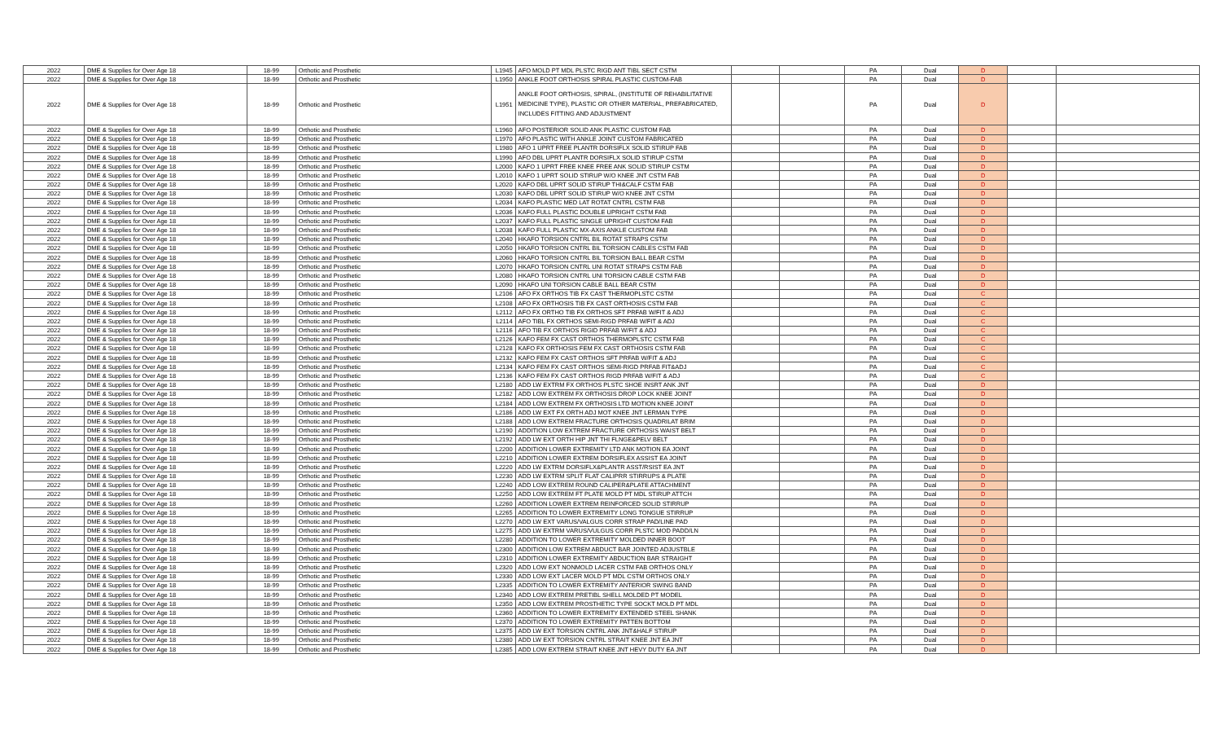| 2022 | DME & Supplies for Over Age 18 | 18-99 | Orthotic and Prosthetic | L1945 | AFO MOLD PT MDL PLSTC RIGD ANT TIBL SECT CSTM | | | PA | Dual | D | | |
| 2022 | DME & Supplies for Over Age 18 | 18-99 | Orthotic and Prosthetic | L1950 | ANKLE FOOT ORTHOSIS SPIRAL PLASTIC CUSTOM-FAB | | | PA | Dual | D | | |
| 2022 | DME & Supplies for Over Age 18 | 18-99 | Orthotic and Prosthetic | L1951 | ANKLE FOOT ORTHOSIS, SPIRAL, (INSTITUTE OF REHABILITATIVE MEDICINE TYPE), PLASTIC OR OTHER MATERIAL, PREFABRICATED, INCLUDES FITTING AND ADJUSTMENT | | | PA | Dual | D | | |
| 2022 | DME & Supplies for Over Age 18 | 18-99 | Orthotic and Prosthetic | L1960 | AFO POSTERIOR SOLID ANK PLASTIC CUSTOM FAB | | | PA | Dual | D | | |
| 2022 | DME & Supplies for Over Age 18 | 18-99 | Orthotic and Prosthetic | L1970 | AFO PLASTIC WITH ANKLE JOINT CUSTOM FABRICATED | | | PA | Dual | D | | |
| 2022 | DME & Supplies for Over Age 18 | 18-99 | Orthotic and Prosthetic | L1980 | AFO 1 UPRT FREE PLANTR DORSIFLX SOLID STIRUP FAB | | | PA | Dual | D | | |
| 2022 | DME & Supplies for Over Age 18 | 18-99 | Orthotic and Prosthetic | L1990 | AFO DBL UPRT PLANTR DORSIFLX SOLID STIRUP CSTM | | | PA | Dual | D | | |
| 2022 | DME & Supplies for Over Age 18 | 18-99 | Orthotic and Prosthetic | L2000 | KAFO 1 UPRT FREE KNEE FREE ANK SOLID STIRUP CSTM | | | PA | Dual | D | | |
| 2022 | DME & Supplies for Over Age 18 | 18-99 | Orthotic and Prosthetic | L2010 | KAFO 1 UPRT SOLID STIRUP W/O KNEE JNT CSTM FAB | | | PA | Dual | D | | |
| 2022 | DME & Supplies for Over Age 18 | 18-99 | Orthotic and Prosthetic | L2020 | KAFO DBL UPRT SOLID STIRUP THI&CALF CSTM FAB | | | PA | Dual | D | | |
| 2022 | DME & Supplies for Over Age 18 | 18-99 | Orthotic and Prosthetic | L2030 | KAFO DBL UPRT SOLID STIRUP W/O KNEE JNT CSTM | | | PA | Dual | D | | |
| 2022 | DME & Supplies for Over Age 18 | 18-99 | Orthotic and Prosthetic | L2034 | KAFO PLASTIC MED LAT ROTAT CNTRL CSTM FAB | | | PA | Dual | D | | |
| 2022 | DME & Supplies for Over Age 18 | 18-99 | Orthotic and Prosthetic | L2036 | KAFO FULL PLASTIC DOUBLE UPRIGHT CSTM FAB | | | PA | Dual | D | | |
| 2022 | DME & Supplies for Over Age 18 | 18-99 | Orthotic and Prosthetic | L2037 | KAFO FULL PLASTIC SINGLE UPRIGHT CUSTOM FAB | | | PA | Dual | D | | |
| 2022 | DME & Supplies for Over Age 18 | 18-99 | Orthotic and Prosthetic | L2038 | KAFO FULL PLASTIC MX-AXIS ANKLE CUSTOM FAB | | | PA | Dual | D | | |
| 2022 | DME & Supplies for Over Age 18 | 18-99 | Orthotic and Prosthetic | L2040 | HKAFO TORSION CNTRL BIL ROTAT STRAPS CSTM | | | PA | Dual | D | | |
| 2022 | DME & Supplies for Over Age 18 | 18-99 | Orthotic and Prosthetic | L2050 | HKAFO TORSION CNTRL BIL TORSION CABLES CSTM FAB | | | PA | Dual | D | | |
| 2022 | DME & Supplies for Over Age 18 | 18-99 | Orthotic and Prosthetic | L2060 | HKAFO TORSION CNTRL BIL TORSION BALL BEAR CSTM | | | PA | Dual | D | | |
| 2022 | DME & Supplies for Over Age 18 | 18-99 | Orthotic and Prosthetic | L2070 | HKAFO TORSION CNTRL UNI ROTAT STRAPS CSTM FAB | | | PA | Dual | D | | |
| 2022 | DME & Supplies for Over Age 18 | 18-99 | Orthotic and Prosthetic | L2080 | HKAFO TORSION CNTRL UNI TORSION CABLE CSTM FAB | | | PA | Dual | D | | |
| 2022 | DME & Supplies for Over Age 18 | 18-99 | Orthotic and Prosthetic | L2090 | HKAFO UNI TORSION CABLE BALL BEAR CSTM | | | PA | Dual | D | | |
| 2022 | DME & Supplies for Over Age 18 | 18-99 | Orthotic and Prosthetic | L2106 | AFO FX ORTHOS TIB FX CAST THERMOPLSTC CSTM | | | PA | Dual | C | | |
| 2022 | DME & Supplies for Over Age 18 | 18-99 | Orthotic and Prosthetic | L2108 | AFO FX ORTHOSIS TIB FX CAST ORTHOSIS CSTM FAB | | | PA | Dual | C | | |
| 2022 | DME & Supplies for Over Age 18 | 18-99 | Orthotic and Prosthetic | L2112 | AFO FX ORTHO TIB FX ORTHOS SFT PRFAB W/FIT & ADJ | | | PA | Dual | C | | |
| 2022 | DME & Supplies for Over Age 18 | 18-99 | Orthotic and Prosthetic | L2114 | AFO TIBL FX ORTHOS SEMI-RIGD PRFAB W/FIT & ADJ | | | PA | Dual | C | | |
| 2022 | DME & Supplies for Over Age 18 | 18-99 | Orthotic and Prosthetic | L2116 | AFO TIB FX ORTHOS RIGID PRFAB W/FIT & ADJ | | | PA | Dual | C | | |
| 2022 | DME & Supplies for Over Age 18 | 18-99 | Orthotic and Prosthetic | L2126 | KAFO FEM FX CAST ORTHOS THERMOPLSTC CSTM FAB | | | PA | Dual | C | | |
| 2022 | DME & Supplies for Over Age 18 | 18-99 | Orthotic and Prosthetic | L2128 | KAFO FX ORTHOSIS FEM FX CAST ORTHOSIS CSTM FAB | | | PA | Dual | C | | |
| 2022 | DME & Supplies for Over Age 18 | 18-99 | Orthotic and Prosthetic | L2132 | KAFO FEM FX CAST ORTHOS SFT PRFAB W/FIT & ADJ | | | PA | Dual | C | | |
| 2022 | DME & Supplies for Over Age 18 | 18-99 | Orthotic and Prosthetic | L2134 | KAFO FEM FX CAST ORTHOS SEMI-RIGD PRFAB FIT&ADJ | | | PA | Dual | C | | |
| 2022 | DME & Supplies for Over Age 18 | 18-99 | Orthotic and Prosthetic | L2136 | KAFO FEM FX CAST ORTHOS RIGD PRFAB W/FIT & ADJ | | | PA | Dual | C | | |
| 2022 | DME & Supplies for Over Age 18 | 18-99 | Orthotic and Prosthetic | L2180 | ADD LW EXTRM FX ORTHOS PLSTC SHOE INSRT ANK JNT | | | PA | Dual | D | | |
| 2022 | DME & Supplies for Over Age 18 | 18-99 | Orthotic and Prosthetic | L2182 | ADD LOW EXTREM FX ORTHOSIS DROP LOCK KNEE JOINT | | | PA | Dual | D | | |
| 2022 | DME & Supplies for Over Age 18 | 18-99 | Orthotic and Prosthetic | L2184 | ADD LOW EXTREM FX ORTHOSIS LTD MOTION KNEE JOINT | | | PA | Dual | D | | |
| 2022 | DME & Supplies for Over Age 18 | 18-99 | Orthotic and Prosthetic | L2186 | ADD LW EXT FX ORTH ADJ MOT KNEE JNT LERMAN TYPE | | | PA | Dual | D | | |
| 2022 | DME & Supplies for Over Age 18 | 18-99 | Orthotic and Prosthetic | L2188 | ADD LOW EXTREM FRACTURE ORTHOSIS QUADRILAT BRIM | | | PA | Dual | D | | |
| 2022 | DME & Supplies for Over Age 18 | 18-99 | Orthotic and Prosthetic | L2190 | ADDITION LOW EXTREM FRACTURE ORTHOSIS WAIST BELT | | | PA | Dual | D | | |
| 2022 | DME & Supplies for Over Age 18 | 18-99 | Orthotic and Prosthetic | L2192 | ADD LW EXT ORTH HIP JNT THI FLNGE&PELV BELT | | | PA | Dual | D | | |
| 2022 | DME & Supplies for Over Age 18 | 18-99 | Orthotic and Prosthetic | L2200 | ADDITION LOWER EXTREMITY LTD ANK MOTION EA JOINT | | | PA | Dual | D | | |
| 2022 | DME & Supplies for Over Age 18 | 18-99 | Orthotic and Prosthetic | L2210 | ADDITION LOWER EXTREM DORSIFLEX ASSIST EA JOINT | | | PA | Dual | D | | |
| 2022 | DME & Supplies for Over Age 18 | 18-99 | Orthotic and Prosthetic | L2220 | ADD LW EXTRM DORSIFLX&PLANTR ASST/RSIST EA JNT | | | PA | Dual | D | | |
| 2022 | DME & Supplies for Over Age 18 | 18-99 | Orthotic and Prosthetic | L2230 | ADD LW EXTRM SPLIT FLAT CALIPRR STIRRUPS & PLATE | | | PA | Dual | D | | |
| 2022 | DME & Supplies for Over Age 18 | 18-99 | Orthotic and Prosthetic | L2240 | ADD LOW EXTREM ROUND CALIPER&PLATE ATTACHMENT | | | PA | Dual | D | | |
| 2022 | DME & Supplies for Over Age 18 | 18-99 | Orthotic and Prosthetic | L2250 | ADD LOW EXTREM FT PLATE MOLD PT MDL STIRUP ATTCH | | | PA | Dual | D | | |
| 2022 | DME & Supplies for Over Age 18 | 18-99 | Orthotic and Prosthetic | L2260 | ADDITION LOWER EXTREM REINFORCED SOLID STIRRUP | | | PA | Dual | D | | |
| 2022 | DME & Supplies for Over Age 18 | 18-99 | Orthotic and Prosthetic | L2265 | ADDITION TO LOWER EXTREMITY LONG TONGUE STIRRUP | | | PA | Dual | D | | |
| 2022 | DME & Supplies for Over Age 18 | 18-99 | Orthotic and Prosthetic | L2270 | ADD LW EXT VARUS/VALGUS CORR STRAP PAD/LINE PAD | | | PA | Dual | D | | |
| 2022 | DME & Supplies for Over Age 18 | 18-99 | Orthotic and Prosthetic | L2275 | ADD LW EXTRM VARUS/VULGUS CORR PLSTC MOD PADD/LN | | | PA | Dual | D | | |
| 2022 | DME & Supplies for Over Age 18 | 18-99 | Orthotic and Prosthetic | L2280 | ADDITION TO LOWER EXTREMITY MOLDED INNER BOOT | | | PA | Dual | D | | |
| 2022 | DME & Supplies for Over Age 18 | 18-99 | Orthotic and Prosthetic | L2300 | ADDITION LOW EXTREM ABDUCT BAR JOINTED ADJUSTBLE | | | PA | Dual | D | | |
| 2022 | DME & Supplies for Over Age 18 | 18-99 | Orthotic and Prosthetic | L2310 | ADDITION LOWER EXTREMITY ABDUCTION BAR STRAIGHT | | | PA | Dual | D | | |
| 2022 | DME & Supplies for Over Age 18 | 18-99 | Orthotic and Prosthetic | L2320 | ADD LOW EXT NONMOLD LACER CSTM FAB ORTHOS ONLY | | | PA | Dual | D | | |
| 2022 | DME & Supplies for Over Age 18 | 18-99 | Orthotic and Prosthetic | L2330 | ADD LOW EXT LACER MOLD PT MDL CSTM ORTHOS ONLY | | | PA | Dual | D | | |
| 2022 | DME & Supplies for Over Age 18 | 18-99 | Orthotic and Prosthetic | L2335 | ADDITION TO LOWER EXTREMITY ANTERIOR SWING BAND | | | PA | Dual | D | | |
| 2022 | DME & Supplies for Over Age 18 | 18-99 | Orthotic and Prosthetic | L2340 | ADD LOW EXTREM PRETIBL SHELL MOLDED PT MODEL | | | PA | Dual | D | | |
| 2022 | DME & Supplies for Over Age 18 | 18-99 | Orthotic and Prosthetic | L2350 | ADD LOW EXTREM PROSTHETIC TYPE SOCKT MOLD PT MDL | | | PA | Dual | D | | |
| 2022 | DME & Supplies for Over Age 18 | 18-99 | Orthotic and Prosthetic | L2360 | ADDITION TO LOWER EXTREMITY EXTENDED STEEL SHANK | | | PA | Dual | D | | |
| 2022 | DME & Supplies for Over Age 18 | 18-99 | Orthotic and Prosthetic | L2370 | ADDITION TO LOWER EXTREMITY PATTEN BOTTOM | | | PA | Dual | D | | |
| 2022 | DME & Supplies for Over Age 18 | 18-99 | Orthotic and Prosthetic | L2375 | ADD LW EXT TORSION CNTRL ANK JNT&HALF STIRUP | | | PA | Dual | D | | |
| 2022 | DME & Supplies for Over Age 18 | 18-99 | Orthotic and Prosthetic | L2380 | ADD LW EXT TORSION CNTRL STRAIT KNEE JNT EA JNT | | | PA | Dual | D | | |
| 2022 | DME & Supplies for Over Age 18 | 18-99 | Orthotic and Prosthetic | L2385 | ADD LOW EXTREM STRAIT KNEE JNT HEVY DUTY EA JNT | | | PA | Dual | D | | |